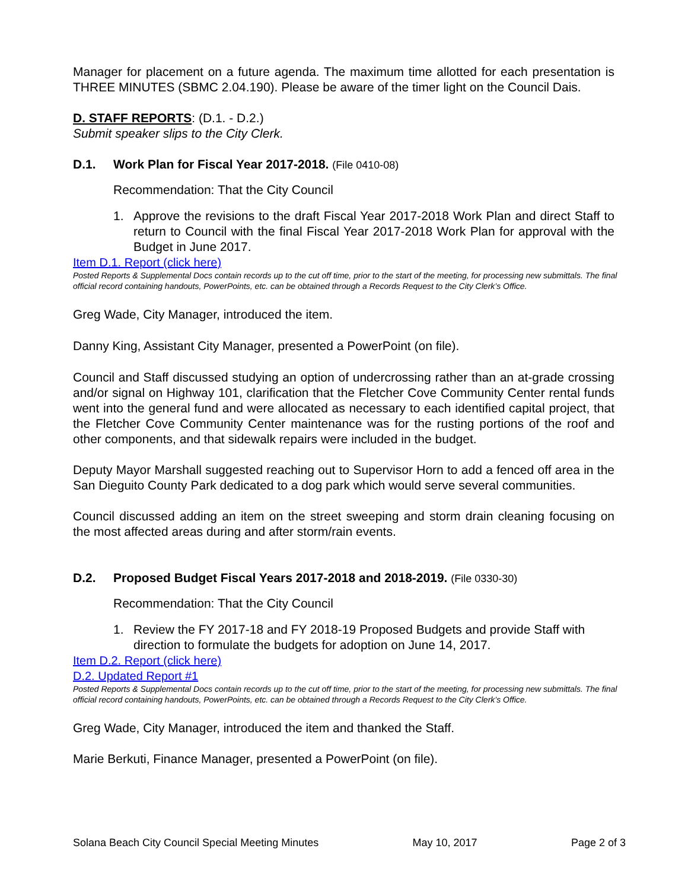Manager for placement on a future agenda. The maximum time allotted for each presentation is THREE MINUTES (SBMC 2.04.190). Please be aware of the timer light on the Council Dais.
D. STAFF REPORTS: (D.1. - D.2.)
Submit speaker slips to the City Clerk.
D.1. Work Plan for Fiscal Year 2017-2018. (File 0410-08)
Recommendation: That the City Council
1. Approve the revisions to the draft Fiscal Year 2017-2018 Work Plan and direct Staff to return to Council with the final Fiscal Year 2017-2018 Work Plan for approval with the Budget in June 2017.
Item D.1. Report (click here)
Posted Reports & Supplemental Docs contain records up to the cut off time, prior to the start of the meeting, for processing new submittals. The final official record containing handouts, PowerPoints, etc. can be obtained through a Records Request to the City Clerk’s Office.
Greg Wade, City Manager, introduced the item.
Danny King, Assistant City Manager, presented a PowerPoint (on file).
Council and Staff discussed studying an option of undercrossing rather than an at-grade crossing and/or signal on Highway 101, clarification that the Fletcher Cove Community Center rental funds went into the general fund and were allocated as necessary to each identified capital project, that the Fletcher Cove Community Center maintenance was for the rusting portions of the roof and other components, and that sidewalk repairs were included in the budget.
Deputy Mayor Marshall suggested reaching out to Supervisor Horn to add a fenced off area in the San Dieguito County Park dedicated to a dog park which would serve several communities.
Council discussed adding an item on the street sweeping and storm drain cleaning focusing on the most affected areas during and after storm/rain events.
D.2. Proposed Budget Fiscal Years 2017-2018 and 2018-2019. (File 0330-30)
Recommendation: That the City Council
1. Review the FY 2017-18 and FY 2018-19 Proposed Budgets and provide Staff with direction to formulate the budgets for adoption on June 14, 2017.
Item D.2. Report (click here)
D.2. Updated Report #1
Posted Reports & Supplemental Docs contain records up to the cut off time, prior to the start of the meeting, for processing new submittals. The final official record containing handouts, PowerPoints, etc. can be obtained through a Records Request to the City Clerk’s Office.
Greg Wade, City Manager, introduced the item and thanked the Staff.
Marie Berkuti, Finance Manager, presented a PowerPoint (on file).
Solana Beach City Council Special Meeting Minutes May 10, 2017 Page 2 of 3